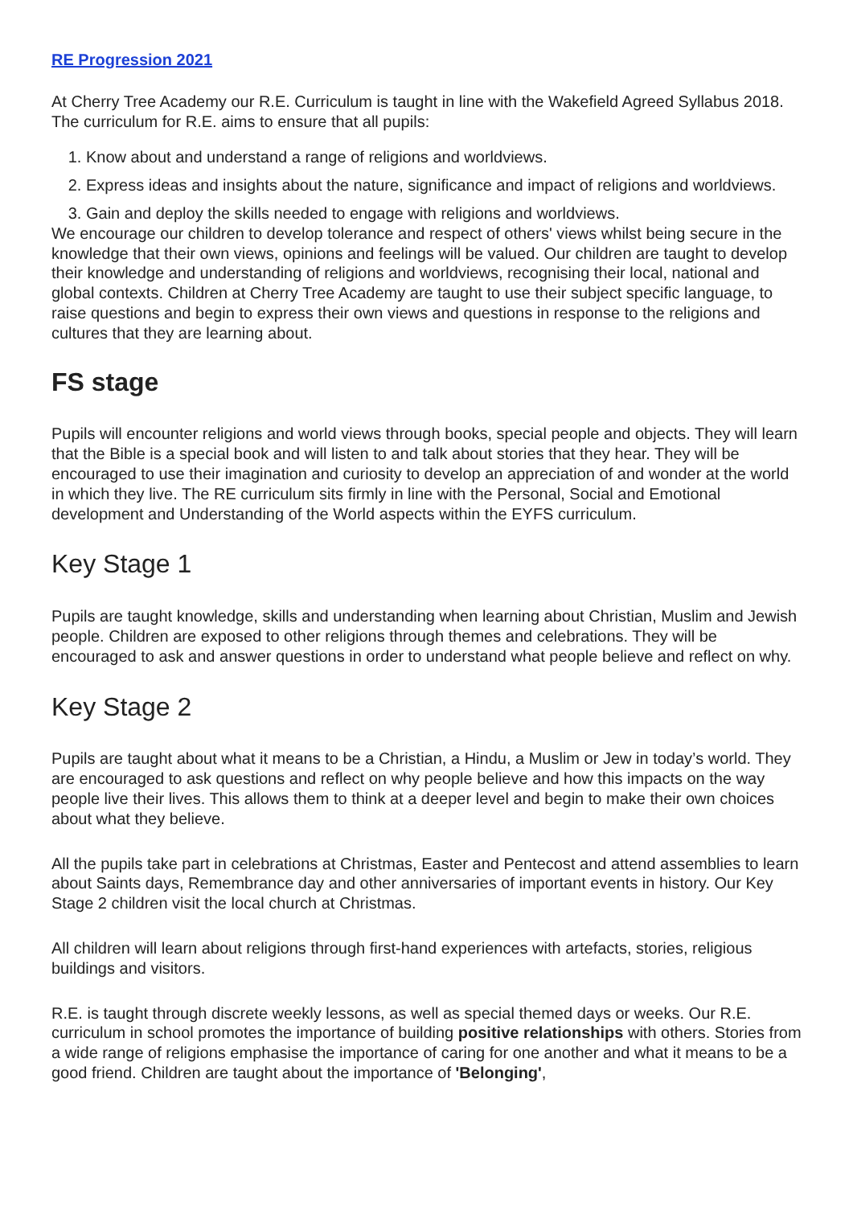RE Progression 2021
At Cherry Tree Academy our R.E. Curriculum is taught in line with the Wakefield Agreed Syllabus 2018. The curriculum for R.E. aims to ensure that all pupils:
1. Know about and understand a range of religions and worldviews.
2. Express ideas and insights about the nature, significance and impact of religions and worldviews.
3. Gain and deploy the skills needed to engage with religions and worldviews.
We encourage our children to develop tolerance and respect of others' views whilst being secure in the knowledge that their own views, opinions and feelings will be valued. Our children are taught to develop their knowledge and understanding of religions and worldviews, recognising their local, national and global contexts. Children at Cherry Tree Academy are taught to use their subject specific language, to raise questions and begin to express their own views and questions in response to the religions and cultures that they are learning about.
FS stage
Pupils will encounter religions and world views through books, special people and objects. They will learn that the Bible is a special book and will listen to and talk about stories that they hear. They will be encouraged to use their imagination and curiosity to develop an appreciation of and wonder at the world in which they live. The RE curriculum sits firmly in line with the Personal, Social and Emotional development and Understanding of the World aspects within the EYFS curriculum.
Key Stage 1
Pupils are taught knowledge, skills and understanding when learning about Christian, Muslim and Jewish people. Children are exposed to other religions through themes and celebrations. They will be encouraged to ask and answer questions in order to understand what people believe and reflect on why.
Key Stage 2
Pupils are taught about what it means to be a Christian, a Hindu, a Muslim or Jew in today’s world. They are encouraged to ask questions and reflect on why people believe and how this impacts on the way people live their lives. This allows them to think at a deeper level and begin to make their own choices about what they believe.
All the pupils take part in celebrations at Christmas, Easter and Pentecost and attend assemblies to learn about Saints days, Remembrance day and other anniversaries of important events in history. Our Key Stage 2 children visit the local church at Christmas.
All children will learn about religions through first-hand experiences with artefacts, stories, religious buildings and visitors.
R.E. is taught through discrete weekly lessons, as well as special themed days or weeks. Our R.E. curriculum in school promotes the importance of building positive relationships with others. Stories from a wide range of religions emphasise the importance of caring for one another and what it means to be a good friend. Children are taught about the importance of 'Belonging',